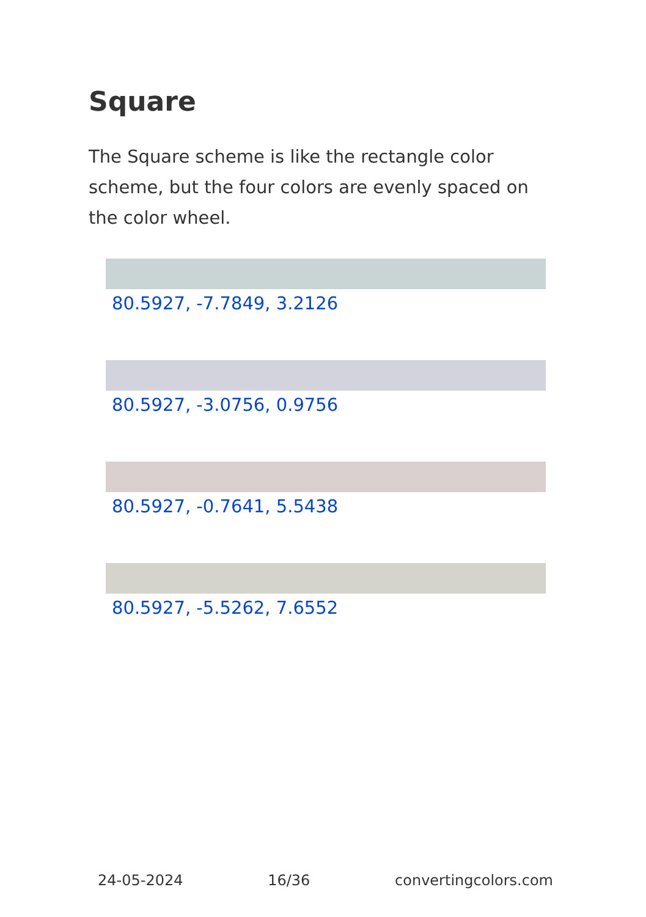Square
The Square scheme is like the rectangle color scheme, but the four colors are evenly spaced on the color wheel.
80.5927, -7.7849, 3.2126
80.5927, -3.0756, 0.9756
80.5927, -0.7641, 5.5438
80.5927, -5.5262, 7.6552
24-05-2024 16/36 convertingcolors.com